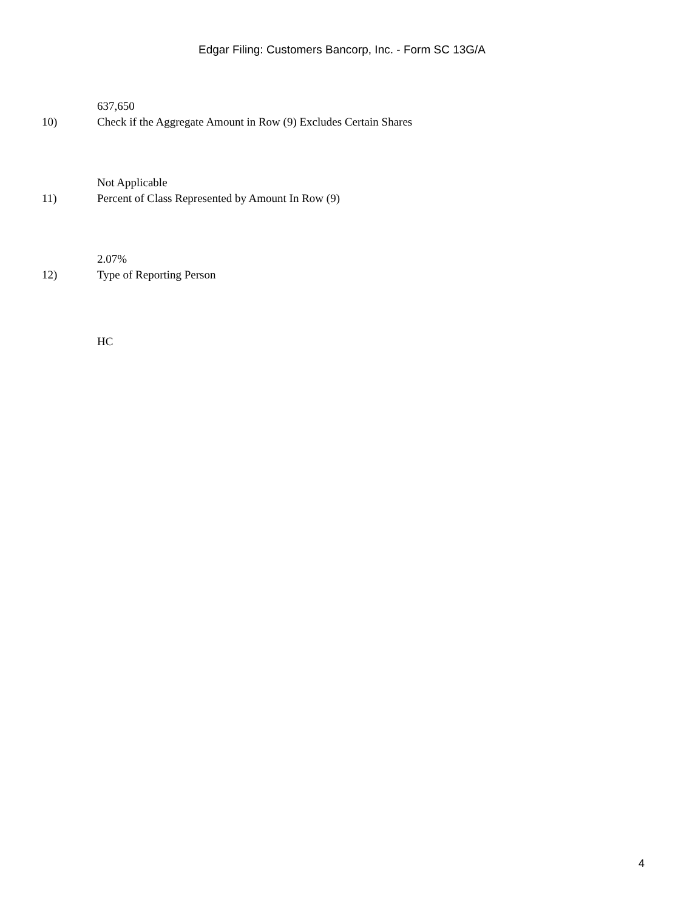Edgar Filing: Customers Bancorp, Inc. - Form SC 13G/A
637,650
10) Check if the Aggregate Amount in Row (9) Excludes Certain Shares
Not Applicable
11) Percent of Class Represented by Amount In Row (9)
2.07%
12) Type of Reporting Person
HC
4